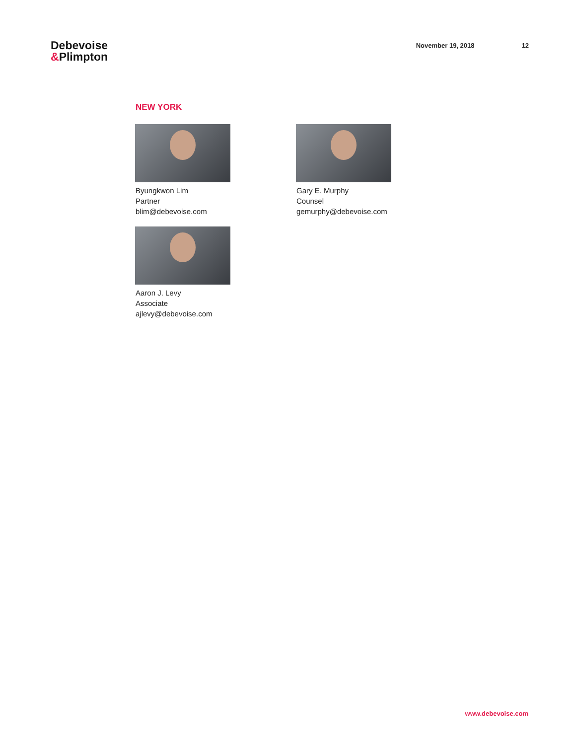Debevoise
&Plimpton
November 19, 2018 12
NEW YORK
Byungkwon Lim
Partner
blim@debevoise.com
Gary E. Murphy
Counsel
gemurphy@debevoise.com
Aaron J. Levy
Associate
ajlevy@debevoise.com
www.debevoise.com